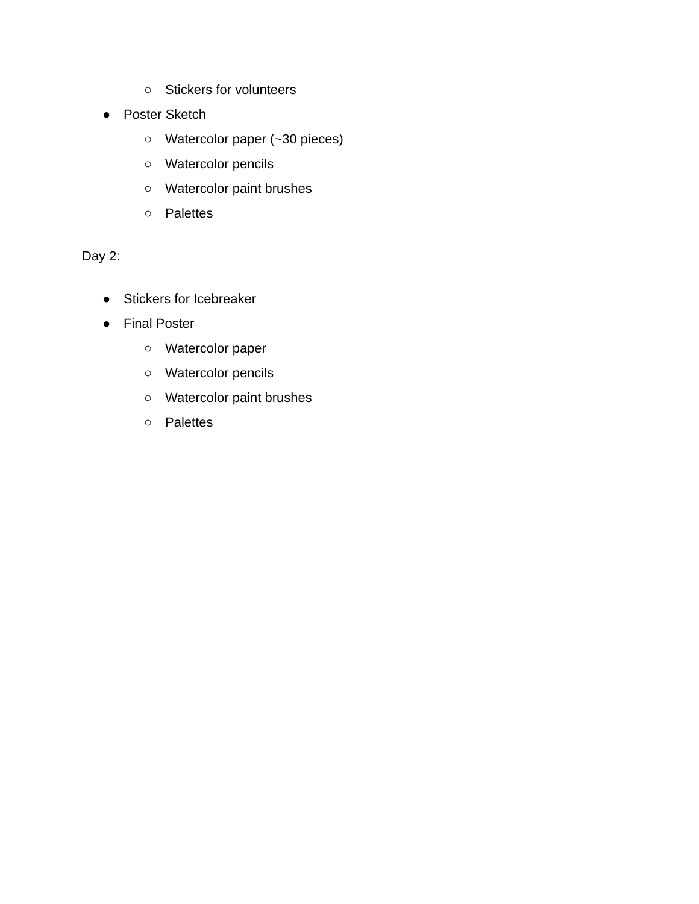○ Stickers for volunteers
● Poster Sketch
○ Watercolor paper (~30 pieces)
○ Watercolor pencils
○ Watercolor paint brushes
○ Palettes
Day 2:
● Stickers for Icebreaker
● Final Poster
○ Watercolor paper
○ Watercolor pencils
○ Watercolor paint brushes
○ Palettes